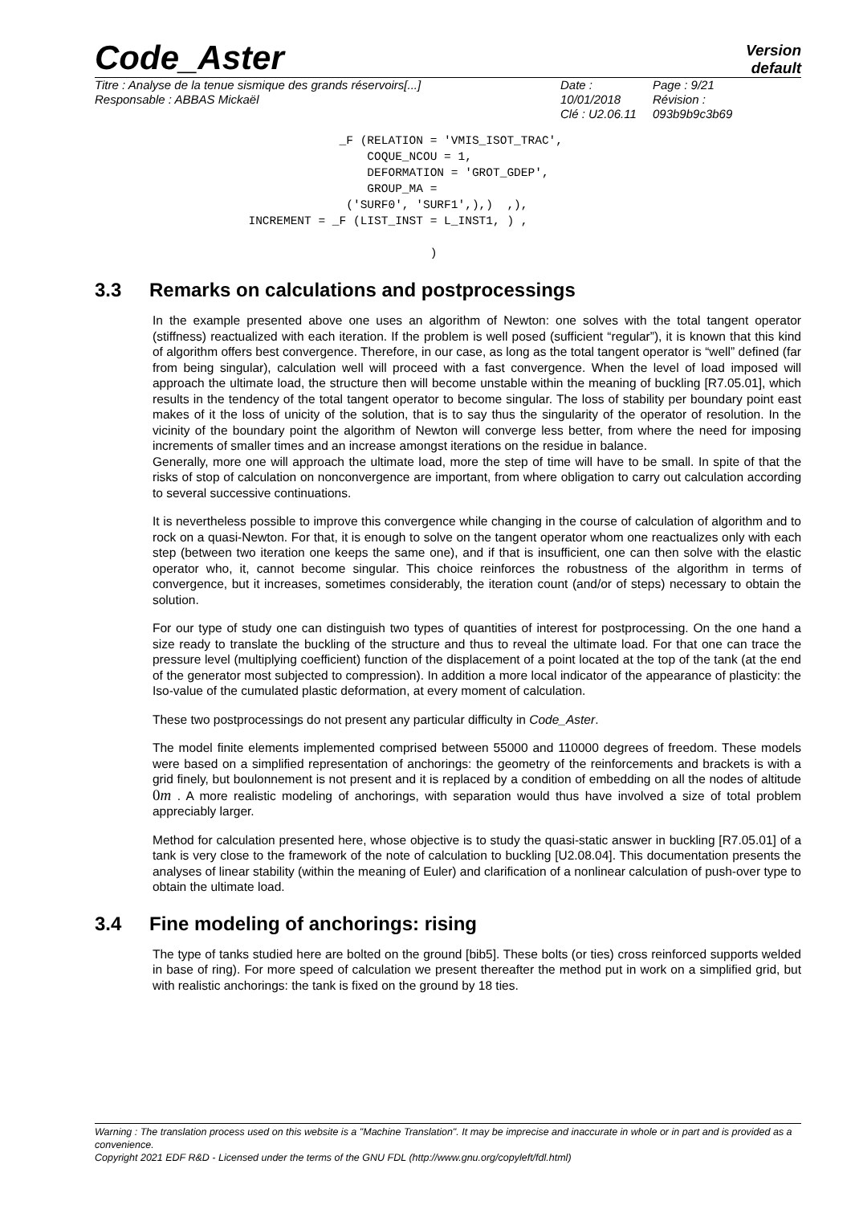Code_Aster
Version
default
Titre : Analyse de la tenue sismique des grands réservoirs[...]
Responsable : ABBAS Mickaël
Date : 10/01/2018
Clé : U2.06.11
Page : 9/21
Révision :
093b9b9c3b69
                                   _F (RELATION = 'VMIS_ISOT_TRAC',
                                       COQUE_NCOU = 1,
                                       DEFORMATION = 'GROT_GDEP',
                                       GROUP_MA =
                                    ('SURF0', 'SURF1',),)  ,),
                      INCREMENT = _F (LIST_INST = L_INST1, ) ,

                                                )
3.3 Remarks on calculations and postprocessings
In the example presented above one uses an algorithm of Newton: one solves with the total tangent operator (stiffness) reactualized with each iteration. If the problem is well posed (sufficient “regular”), it is known that this kind of algorithm offers best convergence. Therefore, in our case, as long as the total tangent operator is “well” defined (far from being singular), calculation well will proceed with a fast convergence. When the level of load imposed will approach the ultimate load, the structure then will become unstable within the meaning of buckling [R7.05.01], which results in the tendency of the total tangent operator to become singular. The loss of stability per boundary point east makes of it the loss of unicity of the solution, that is to say thus the singularity of the operator of resolution. In the vicinity of the boundary point the algorithm of Newton will converge less better, from where the need for imposing increments of smaller times and an increase amongst iterations on the residue in balance.
Generally, more one will approach the ultimate load, more the step of time will have to be small. In spite of that the risks of stop of calculation on nonconvergence are important, from where obligation to carry out calculation according to several successive continuations.
It is nevertheless possible to improve this convergence while changing in the course of calculation of algorithm and to rock on a quasi-Newton. For that, it is enough to solve on the tangent operator whom one reactualizes only with each step (between two iteration one keeps the same one), and if that is insufficient, one can then solve with the elastic operator who, it, cannot become singular. This choice reinforces the robustness of the algorithm in terms of convergence, but it increases, sometimes considerably, the iteration count (and/or of steps) necessary to obtain the solution.
For our type of study one can distinguish two types of quantities of interest for postprocessing. On the one hand a size ready to translate the buckling of the structure and thus to reveal the ultimate load. For that one can trace the pressure level (multiplying coefficient) function of the displacement of a point located at the top of the tank (at the end of the generator most subjected to compression). In addition a more local indicator of the appearance of plasticity: the Iso-value of the cumulated plastic deformation, at every moment of calculation.
These two postprocessings do not present any particular difficulty in Code_Aster.
The model finite elements implemented comprised between 55000 and 110000 degrees of freedom. These models were based on a simplified representation of anchorings: the geometry of the reinforcements and brackets is with a grid finely, but boulonnement is not present and it is replaced by a condition of embedding on all the nodes of altitude 0m . A more realistic modeling of anchorings, with separation would thus have involved a size of total problem appreciably larger.
Method for calculation presented here, whose objective is to study the quasi-static answer in buckling [R7.05.01] of a tank is very close to the framework of the note of calculation to buckling [U2.08.04]. This documentation presents the analyses of linear stability (within the meaning of Euler) and clarification of a nonlinear calculation of push-over type to obtain the ultimate load.
3.4 Fine modeling of anchorings: rising
The type of tanks studied here are bolted on the ground [bib5]. These bolts (or ties) cross reinforced supports welded in base of ring). For more speed of calculation we present thereafter the method put in work on a simplified grid, but with realistic anchorings: the tank is fixed on the ground by 18 ties.
Warning : The translation process used on this website is a "Machine Translation". It may be imprecise and inaccurate in whole or in part and is provided as a convenience.
Copyright 2021 EDF R&D - Licensed under the terms of the GNU FDL (http://www.gnu.org/copyleft/fdl.html)